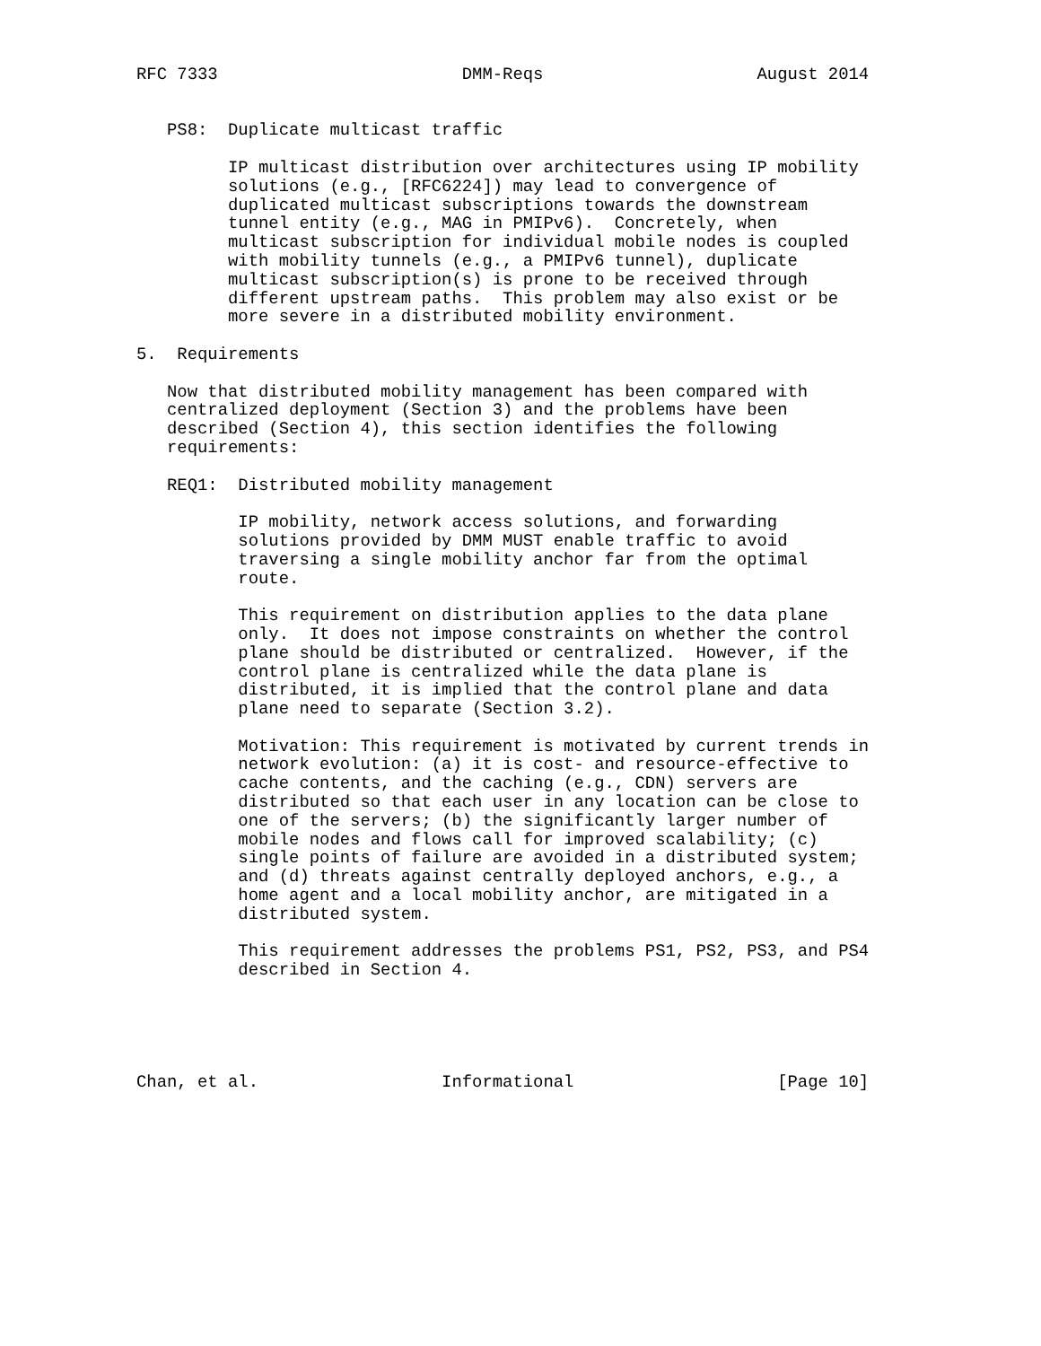RFC 7333                        DMM-Reqs                     August 2014


   PS8:  Duplicate multicast traffic

         IP multicast distribution over architectures using IP mobility
         solutions (e.g., [RFC6224]) may lead to convergence of
         duplicated multicast subscriptions towards the downstream
         tunnel entity (e.g., MAG in PMIPv6).  Concretely, when
         multicast subscription for individual mobile nodes is coupled
         with mobility tunnels (e.g., a PMIPv6 tunnel), duplicate
         multicast subscription(s) is prone to be received through
         different upstream paths.  This problem may also exist or be
         more severe in a distributed mobility environment.

5.  Requirements

   Now that distributed mobility management has been compared with
   centralized deployment (Section 3) and the problems have been
   described (Section 4), this section identifies the following
   requirements:

   REQ1:  Distributed mobility management

          IP mobility, network access solutions, and forwarding
          solutions provided by DMM MUST enable traffic to avoid
          traversing a single mobility anchor far from the optimal
          route.

          This requirement on distribution applies to the data plane
          only.  It does not impose constraints on whether the control
          plane should be distributed or centralized.  However, if the
          control plane is centralized while the data plane is
          distributed, it is implied that the control plane and data
          plane need to separate (Section 3.2).

          Motivation: This requirement is motivated by current trends in
          network evolution: (a) it is cost- and resource-effective to
          cache contents, and the caching (e.g., CDN) servers are
          distributed so that each user in any location can be close to
          one of the servers; (b) the significantly larger number of
          mobile nodes and flows call for improved scalability; (c)
          single points of failure are avoided in a distributed system;
          and (d) threats against centrally deployed anchors, e.g., a
          home agent and a local mobility anchor, are mitigated in a
          distributed system.

          This requirement addresses the problems PS1, PS2, PS3, and PS4
          described in Section 4.





Chan, et al.                  Informational                    [Page 10]